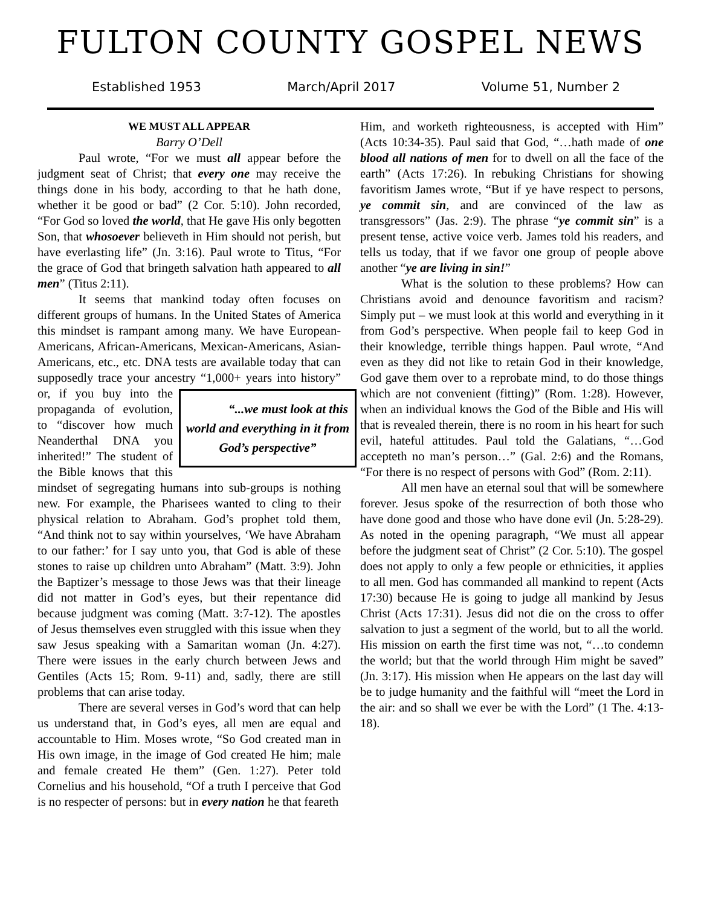FULTON COUNTY GOSPEL NEWS
Established 1953 March/April 2017 Volume 51, Number 2
WE MUST ALL APPEAR
Barry O’Dell
Paul wrote, “For we must all appear before the judgment seat of Christ; that every one may receive the things done in his body, according to that he hath done, whether it be good or bad” (2 Cor. 5:10). John recorded, “For God so loved the world, that He gave His only begotten Son, that whosoever believeth in Him should not perish, but have everlasting life” (Jn. 3:16). Paul wrote to Titus, “For the grace of God that bringeth salvation hath appeared to all men” (Titus 2:11).
It seems that mankind today often focuses on different groups of humans. In the United States of America this mindset is rampant among many. We have European-Americans, African-Americans, Mexican-Americans, Asian-Americans, etc., etc. DNA tests are available today that can supposedly trace your ancestry “1,000+ years into history” or, “...we must look at this world and everything in it from God’s perspective” if you buy into the propaganda of evolution, to “discover how much Neanderthal DNA you inherited!” The student of the Bible knows that this mindset of segregating humans into sub-groups is nothing new. For example, the Pharisees wanted to cling to their physical relation to Abraham. God’s prophet told them, “And think not to say within yourselves, ‘We have Abraham to our father:’ for I say unto you, that God is able of these stones to raise up children unto Abraham” (Matt. 3:9). John the Baptizer’s message to those Jews was that their lineage did not matter in God’s eyes, but their repentance did because judgment was coming (Matt. 3:7-12). The apostles of Jesus themselves even struggled with this issue when they saw Jesus speaking with a Samaritan woman (Jn. 4:27). There were issues in the early church between Jews and Gentiles (Acts 15; Rom. 9-11) and, sadly, there are still problems that can arise today.
There are several verses in God’s word that can help us understand that, in God’s eyes, all men are equal and accountable to Him. Moses wrote, “So God created man in His own image, in the image of God created He him; male and female created He them” (Gen. 1:27). Peter told Cornelius and his household, “Of a truth I perceive that God is no respecter of persons: but in every nation he that feareth
Him, and worketh righteousness, is accepted with Him” (Acts 10:34-35). Paul said that God, “…hath made of one blood all nations of men for to dwell on all the face of the earth” (Acts 17:26). In rebuking Christians for showing favoritism James wrote, “But if ye have respect to persons, ye commit sin, and are convinced of the law as transgressors” (Jas. 2:9). The phrase “ye commit sin” is a present tense, active voice verb. James told his readers, and tells us today, that if we favor one group of people above another “ye are living in sin!”
What is the solution to these problems? How can Christians avoid and denounce favoritism and racism? Simply put – we must look at this world and everything in it from God’s perspective. When people fail to keep God in their knowledge, terrible things happen. Paul wrote, “And even as they did not like to retain God in their knowledge, God gave them over to a reprobate mind, to do those things which are not convenient (fitting)” (Rom. 1:28). However, when an individual knows the God of the Bible and His will that is revealed therein, there is no room in his heart for such evil, hateful attitudes. Paul told the Galatians, “…God accepteth no man’s person…” (Gal. 2:6) and the Romans, “For there is no respect of persons with God” (Rom. 2:11).
All men have an eternal soul that will be somewhere forever. Jesus spoke of the resurrection of both those who have done good and those who have done evil (Jn. 5:28-29). As noted in the opening paragraph, “We must all appear before the judgment seat of Christ” (2 Cor. 5:10). The gospel does not apply to only a few people or ethnicities, it applies to all men. God has commanded all mankind to repent (Acts 17:30) because He is going to judge all mankind by Jesus Christ (Acts 17:31). Jesus did not die on the cross to offer salvation to just a segment of the world, but to all the world. His mission on earth the first time was not, “…to condemn the world; but that the world through Him might be saved” (Jn. 3:17). His mission when He appears on the last day will be to judge humanity and the faithful will “meet the Lord in the air: and so shall we ever be with the Lord” (1 The. 4:13-18).